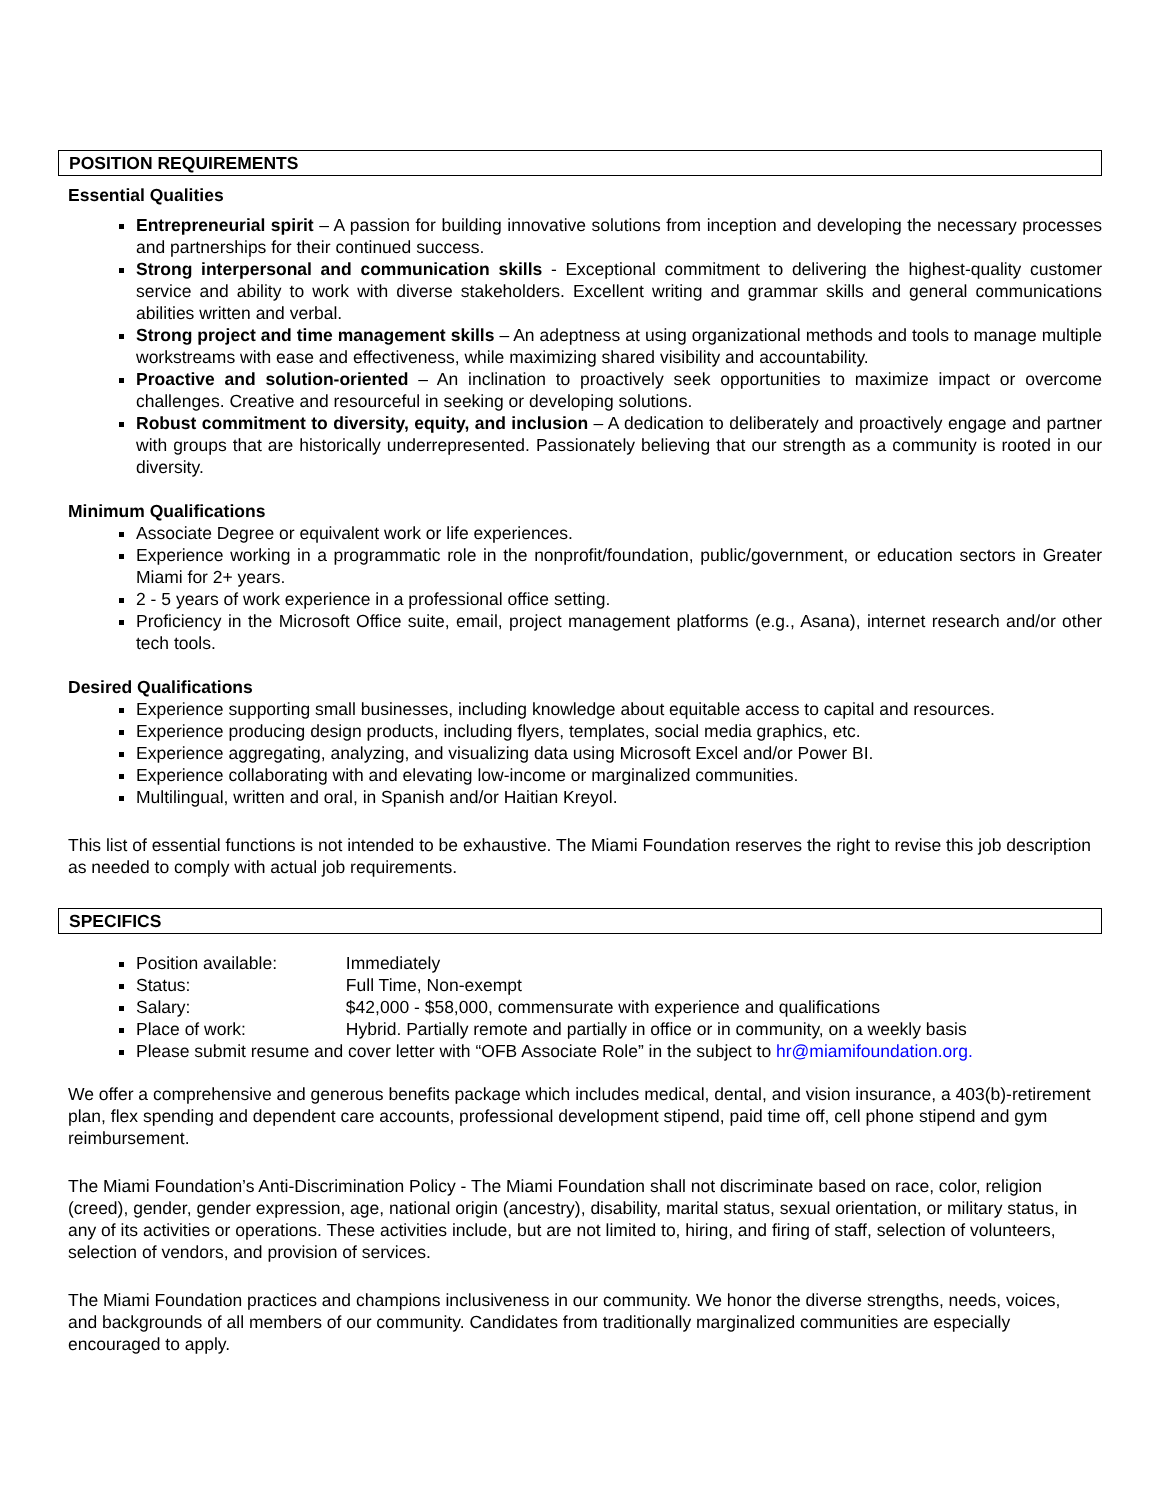POSITION REQUIREMENTS
Essential Qualities
Entrepreneurial spirit – A passion for building innovative solutions from inception and developing the necessary processes and partnerships for their continued success.
Strong interpersonal and communication skills - Exceptional commitment to delivering the highest-quality customer service and ability to work with diverse stakeholders. Excellent writing and grammar skills and general communications abilities written and verbal.
Strong project and time management skills – An adeptness at using organizational methods and tools to manage multiple workstreams with ease and effectiveness, while maximizing shared visibility and accountability.
Proactive and solution-oriented – An inclination to proactively seek opportunities to maximize impact or overcome challenges. Creative and resourceful in seeking or developing solutions.
Robust commitment to diversity, equity, and inclusion – A dedication to deliberately and proactively engage and partner with groups that are historically underrepresented. Passionately believing that our strength as a community is rooted in our diversity.
Minimum Qualifications
Associate Degree or equivalent work or life experiences.
Experience working in a programmatic role in the nonprofit/foundation, public/government, or education sectors in Greater Miami for 2+ years.
2 - 5 years of work experience in a professional office setting.
Proficiency in the Microsoft Office suite, email, project management platforms (e.g., Asana), internet research and/or other tech tools.
Desired Qualifications
Experience supporting small businesses, including knowledge about equitable access to capital and resources.
Experience producing design products, including flyers, templates, social media graphics, etc.
Experience aggregating, analyzing, and visualizing data using Microsoft Excel and/or Power BI.
Experience collaborating with and elevating low-income or marginalized communities.
Multilingual, written and oral, in Spanish and/or Haitian Kreyol.
This list of essential functions is not intended to be exhaustive. The Miami Foundation reserves the right to revise this job description as needed to comply with actual job requirements.
SPECIFICS
Position available: Immediately
Status: Full Time, Non-exempt
Salary: $42,000 - $58,000, commensurate with experience and qualifications
Place of work: Hybrid. Partially remote and partially in office or in community, on a weekly basis
Please submit resume and cover letter with “OFB Associate Role” in the subject to hr@miamifoundation.org.
We offer a comprehensive and generous benefits package which includes medical, dental, and vision insurance, a 403(b)-retirement plan, flex spending and dependent care accounts, professional development stipend, paid time off, cell phone stipend and gym reimbursement.
The Miami Foundation’s Anti-Discrimination Policy - The Miami Foundation shall not discriminate based on race, color, religion (creed), gender, gender expression, age, national origin (ancestry), disability, marital status, sexual orientation, or military status, in any of its activities or operations. These activities include, but are not limited to, hiring, and firing of staff, selection of volunteers, selection of vendors, and provision of services.
The Miami Foundation practices and champions inclusiveness in our community. We honor the diverse strengths, needs, voices, and backgrounds of all members of our community. Candidates from traditionally marginalized communities are especially encouraged to apply.